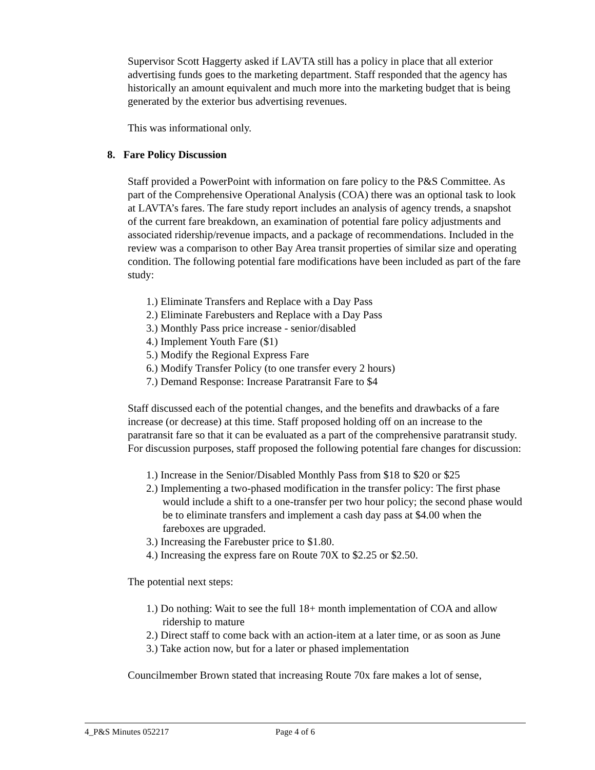Supervisor Scott Haggerty asked if LAVTA still has a policy in place that all exterior advertising funds goes to the marketing department. Staff responded that the agency has historically an amount equivalent and much more into the marketing budget that is being generated by the exterior bus advertising revenues.
This was informational only.
8. Fare Policy Discussion
Staff provided a PowerPoint with information on fare policy to the P&S Committee. As part of the Comprehensive Operational Analysis (COA) there was an optional task to look at LAVTA’s fares. The fare study report includes an analysis of agency trends, a snapshot of the current fare breakdown, an examination of potential fare policy adjustments and associated ridership/revenue impacts, and a package of recommendations. Included in the review was a comparison to other Bay Area transit properties of similar size and operating condition. The following potential fare modifications have been included as part of the fare study:
1.) Eliminate Transfers and Replace with a Day Pass
2.) Eliminate Farebusters and Replace with a Day Pass
3.) Monthly Pass price increase - senior/disabled
4.) Implement Youth Fare ($1)
5.) Modify the Regional Express Fare
6.) Modify Transfer Policy (to one transfer every 2 hours)
7.) Demand Response: Increase Paratransit Fare to $4
Staff discussed each of the potential changes, and the benefits and drawbacks of a fare increase (or decrease) at this time. Staff proposed holding off on an increase to the paratransit fare so that it can be evaluated as a part of the comprehensive paratransit study. For discussion purposes, staff proposed the following potential fare changes for discussion:
1.) Increase in the Senior/Disabled Monthly Pass from $18 to $20 or $25
2.) Implementing a two-phased modification in the transfer policy: The first phase would include a shift to a one-transfer per two hour policy; the second phase would be to eliminate transfers and implement a cash day pass at $4.00 when the fareboxes are upgraded.
3.) Increasing the Farebuster price to $1.80.
4.) Increasing the express fare on Route 70X to $2.25 or $2.50.
The potential next steps:
1.) Do nothing: Wait to see the full 18+ month implementation of COA and allow ridership to mature
2.) Direct staff to come back with an action-item at a later time, or as soon as June
3.) Take action now, but for a later or phased implementation
Councilmember Brown stated that increasing Route 70x fare makes a lot of sense,
4_P&S Minutes 052217 Page 4 of 6